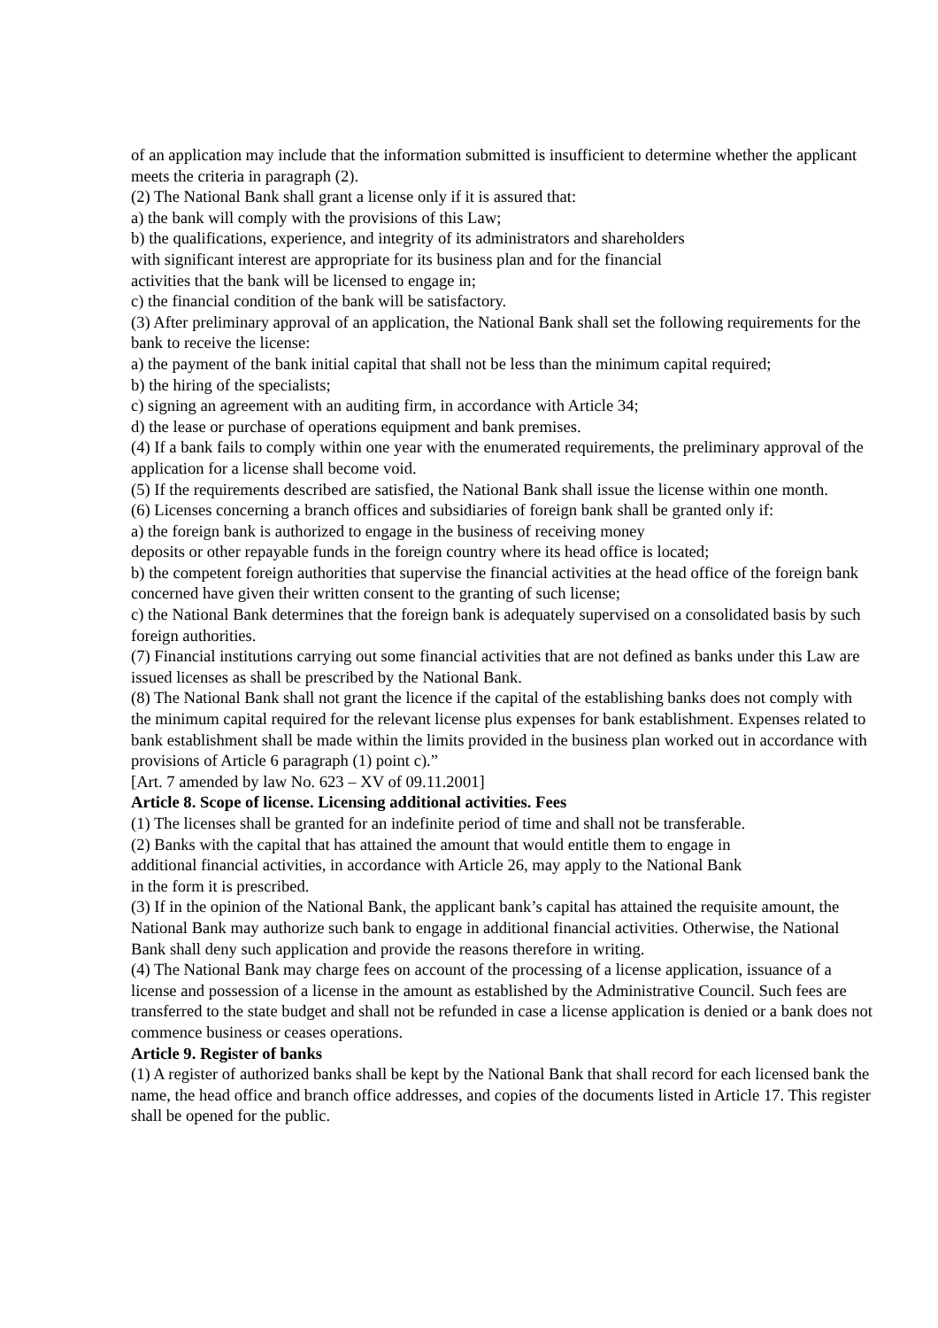of an application may include that the information submitted is insufficient to determine whether the applicant meets the criteria in paragraph (2).
(2) The National Bank shall grant a license only if it is assured that:
a) the bank will comply with the provisions of this Law;
b) the qualifications, experience, and integrity of its administrators and shareholders
with significant interest are appropriate for its business plan and for the financial
activities that the bank will be licensed to engage in;
c) the financial condition of the bank will be satisfactory.
(3) After preliminary approval of an application, the National Bank shall set the following requirements for the bank to receive the license:
a) the payment of the bank initial capital that shall not be less than the minimum capital required;
b) the hiring of the specialists;
c) signing an agreement with an auditing firm, in accordance with Article 34;
d) the lease or purchase of operations equipment and bank premises.
(4) If a bank fails to comply within one year with the enumerated requirements, the preliminary approval of the application for a license shall become void.
(5) If the requirements described are satisfied, the National Bank shall issue the license within one month.
(6) Licenses concerning a branch offices and subsidiaries of foreign bank shall be granted only if:
a) the foreign bank is authorized to engage in the business of receiving money
deposits or other repayable funds in the foreign country where its head office is located;
b) the competent foreign authorities that supervise the financial activities at the head office of the foreign bank concerned have given their written consent to the granting of such license;
c) the National Bank determines that the foreign bank is adequately supervised on a consolidated basis by such foreign authorities.
(7) Financial institutions carrying out some financial activities that are not defined as banks under this Law are issued licenses as shall be prescribed by the National Bank.
(8) The National Bank shall not grant the licence if the capital of the establishing banks does not comply with the minimum capital required for the relevant license plus expenses for bank establishment. Expenses related to bank establishment shall be made within the limits provided in the business plan worked out in accordance with provisions of Article 6 paragraph (1) point c).”
[Art. 7 amended by law No. 623 – XV of 09.11.2001]
Article 8. Scope of license. Licensing additional activities. Fees
(1) The licenses shall be granted for an indefinite period of time and shall not be transferable.
(2) Banks with the capital that has attained the amount that would entitle them to engage in
additional financial activities, in accordance with Article 26, may apply to the National Bank
in the form it is prescribed.
(3) If in the opinion of the National Bank, the applicant bank’s capital has attained the requisite amount, the National Bank may authorize such bank to engage in additional financial activities. Otherwise, the National Bank shall deny such application and provide the reasons therefore in writing.
(4) The National Bank may charge fees on account of the processing of a license application, issuance of a license and possession of a license in the amount as established by the Administrative Council. Such fees are transferred to the state budget and shall not be refunded in case a license application is denied or a bank does not commence business or ceases operations.
Article 9. Register of banks
(1) A register of authorized banks shall be kept by the National Bank that shall record for each licensed bank the name, the head office and branch office addresses, and copies of the documents listed in Article 17. This register shall be opened for the public.